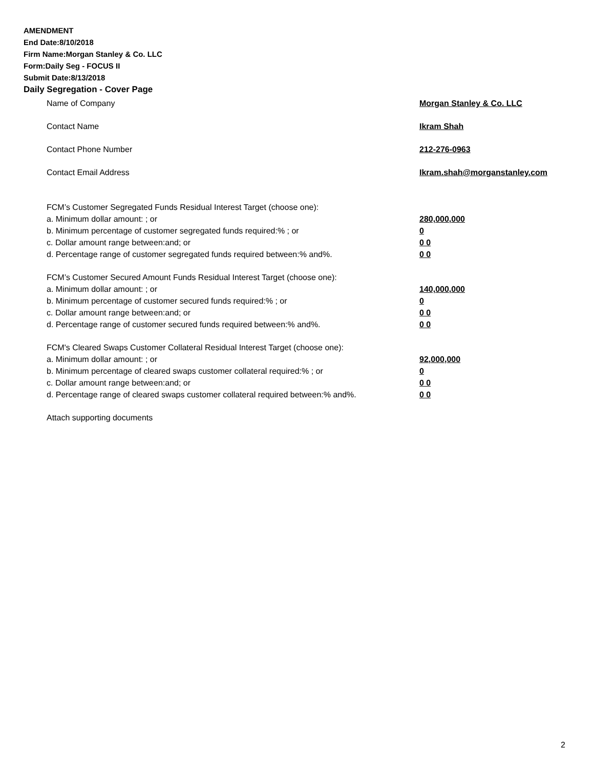AMENDMENT
End Date:8/10/2018
Firm Name:Morgan Stanley & Co. LLC
Form:Daily Seg - FOCUS II
Submit Date:8/13/2018
Daily Segregation - Cover Page
Name of Company Morgan Stanley & Co. LLC
Contact Name Ikram Shah
Contact Phone Number 212-276-0963
Contact Email Address Ikram.shah@morganstanley.com
FCM’s Customer Segregated Funds Residual Interest Target (choose one):
a. Minimum dollar amount: ; or 280,000,000
b. Minimum percentage of customer segregated funds required:% ; or 0
c. Dollar amount range between:and; or 0 0
d. Percentage range of customer segregated funds required between:% and%. 0 0
FCM’s Customer Secured Amount Funds Residual Interest Target (choose one):
a. Minimum dollar amount: ; or 140,000,000
b. Minimum percentage of customer secured funds required:% ; or 0
c. Dollar amount range between:and; or 0 0
d. Percentage range of customer secured funds required between:% and%. 0 0
FCM's Cleared Swaps Customer Collateral Residual Interest Target (choose one):
a. Minimum dollar amount: ; or 92,000,000
b. Minimum percentage of cleared swaps customer collateral required:% ; or 0
c. Dollar amount range between:and; or 0 0
d. Percentage range of cleared swaps customer collateral required between:% and%. 0 0
Attach supporting documents
2